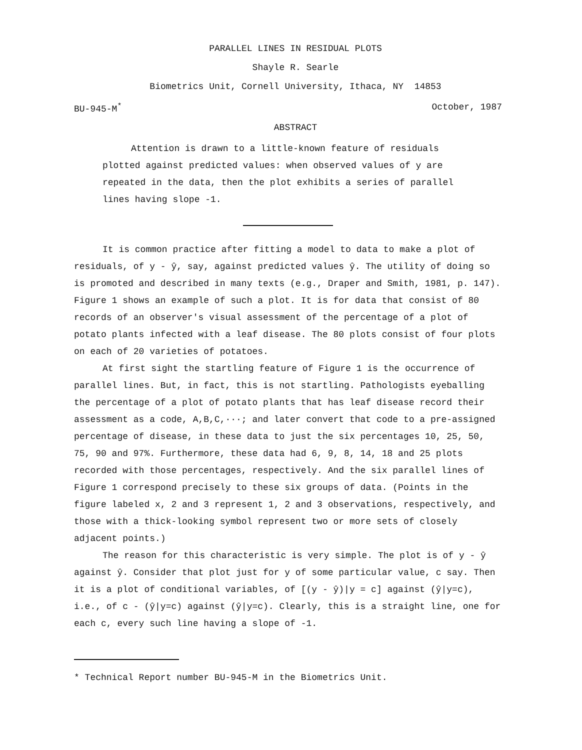PARALLEL LINES IN RESIDUAL PLOTS
Shayle R. Searle
Biometrics Unit, Cornell University, Ithaca, NY 14853
BU-945-M<sup>*</sup> October, 1987
ABSTRACT
Attention is drawn to a little-known feature of residuals plotted against predicted values: when observed values of y are repeated in the data, then the plot exhibits a series of parallel lines having slope -1.
It is common practice after fitting a model to data to make a plot of residuals, of y - ŷ, say, against predicted values ŷ. The utility of doing so is promoted and described in many texts (e.g., Draper and Smith, 1981, p. 147). Figure 1 shows an example of such a plot. It is for data that consist of 80 records of an observer's visual assessment of the percentage of a plot of potato plants infected with a leaf disease. The 80 plots consist of four plots on each of 20 varieties of potatoes.
At first sight the startling feature of Figure 1 is the occurrence of parallel lines. But, in fact, this is not startling. Pathologists eyeballing the percentage of a plot of potato plants that has leaf disease record their assessment as a code, A,B,C,···; and later convert that code to a pre-assigned percentage of disease, in these data to just the six percentages 10, 25, 50, 75, 90 and 97%. Furthermore, these data had 6, 9, 8, 14, 18 and 25 plots recorded with those percentages, respectively. And the six parallel lines of Figure 1 correspond precisely to these six groups of data. (Points in the figure labeled x, 2 and 3 represent 1, 2 and 3 observations, respectively, and those with a thick-looking symbol represent two or more sets of closely adjacent points.)
The reason for this characteristic is very simple. The plot is of y - ŷ against ŷ. Consider that plot just for y of some particular value, c say. Then it is a plot of conditional variables, of [(y - ŷ)|y = c] against (ŷ|y=c), i.e., of c - (ŷ|y=c) against (ŷ|y=c). Clearly, this is a straight line, one for each c, every such line having a slope of -1.
* Technical Report number BU-945-M in the Biometrics Unit.